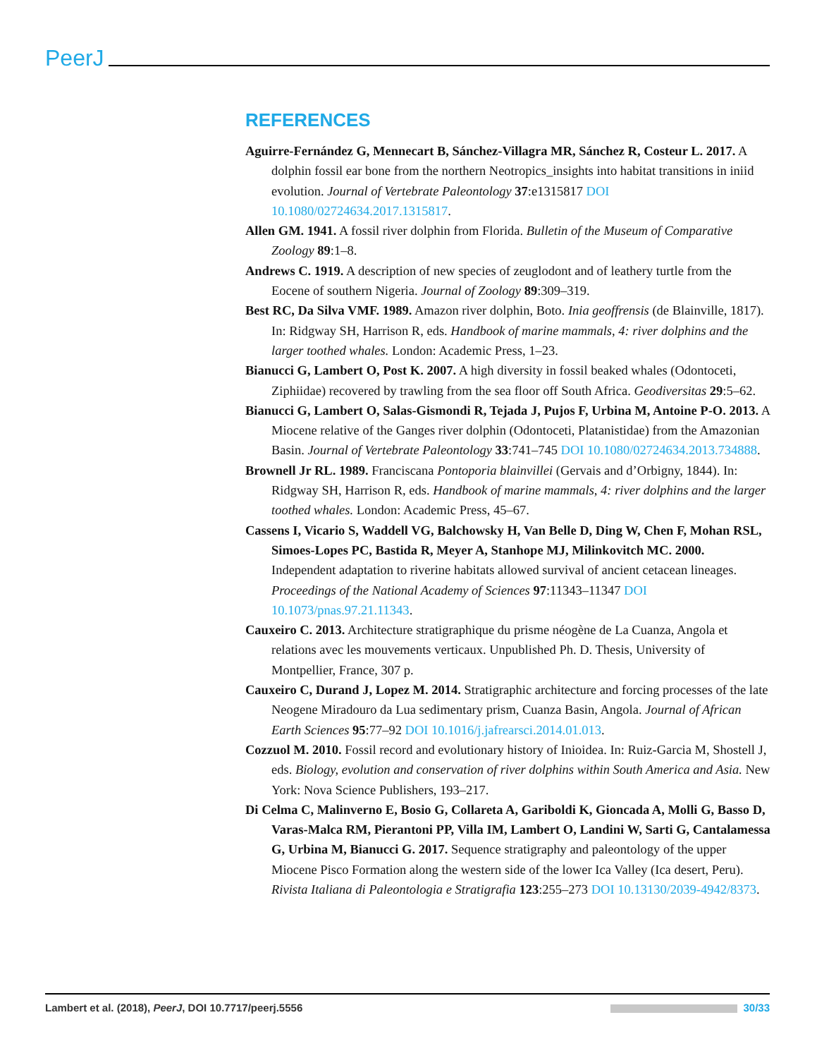PeerJ
REFERENCES
Aguirre-Fernández G, Mennecart B, Sánchez-Villagra MR, Sánchez R, Costeur L. 2017. A dolphin fossil ear bone from the northern Neotropics_insights into habitat transitions in iniid evolution. Journal of Vertebrate Paleontology 37:e1315817 DOI 10.1080/02724634.2017.1315817.
Allen GM. 1941. A fossil river dolphin from Florida. Bulletin of the Museum of Comparative Zoology 89:1–8.
Andrews C. 1919. A description of new species of zeuglodont and of leathery turtle from the Eocene of southern Nigeria. Journal of Zoology 89:309–319.
Best RC, Da Silva VMF. 1989. Amazon river dolphin, Boto. Inia geoffrensis (de Blainville, 1817). In: Ridgway SH, Harrison R, eds. Handbook of marine mammals, 4: river dolphins and the larger toothed whales. London: Academic Press, 1–23.
Bianucci G, Lambert O, Post K. 2007. A high diversity in fossil beaked whales (Odontoceti, Ziphiidae) recovered by trawling from the sea floor off South Africa. Geodiversitas 29:5–62.
Bianucci G, Lambert O, Salas-Gismondi R, Tejada J, Pujos F, Urbina M, Antoine P-O. 2013. A Miocene relative of the Ganges river dolphin (Odontoceti, Platanistidae) from the Amazonian Basin. Journal of Vertebrate Paleontology 33:741–745 DOI 10.1080/02724634.2013.734888.
Brownell Jr RL. 1989. Franciscana Pontoporia blainvillei (Gervais and d’Orbigny, 1844). In: Ridgway SH, Harrison R, eds. Handbook of marine mammals, 4: river dolphins and the larger toothed whales. London: Academic Press, 45–67.
Cassens I, Vicario S, Waddell VG, Balchowsky H, Van Belle D, Ding W, Chen F, Mohan RSL, Simoes-Lopes PC, Bastida R, Meyer A, Stanhope MJ, Milinkovitch MC. 2000. Independent adaptation to riverine habitats allowed survival of ancient cetacean lineages. Proceedings of the National Academy of Sciences 97:11343–11347 DOI 10.1073/pnas.97.21.11343.
Cauxeiro C. 2013. Architecture stratigraphique du prisme néogène de La Cuanza, Angola et relations avec les mouvements verticaux. Unpublished Ph. D. Thesis, University of Montpellier, France, 307 p.
Cauxeiro C, Durand J, Lopez M. 2014. Stratigraphic architecture and forcing processes of the late Neogene Miradouro da Lua sedimentary prism, Cuanza Basin, Angola. Journal of African Earth Sciences 95:77–92 DOI 10.1016/j.jafrearsci.2014.01.013.
Cozzuol M. 2010. Fossil record and evolutionary history of Inioidea. In: Ruiz-Garcia M, Shostell J, eds. Biology, evolution and conservation of river dolphins within South America and Asia. New York: Nova Science Publishers, 193–217.
Di Celma C, Malinverno E, Bosio G, Collareta A, Gariboldi K, Gioncada A, Molli G, Basso D, Varas-Malca RM, Pierantoni PP, Villa IM, Lambert O, Landini W, Sarti G, Cantalamessa G, Urbina M, Bianucci G. 2017. Sequence stratigraphy and paleontology of the upper Miocene Pisco Formation along the western side of the lower Ica Valley (Ica desert, Peru). Rivista Italiana di Paleontologia e Stratigrafia 123:255–273 DOI 10.13130/2039-4942/8373.
Lambert et al. (2018), PeerJ, DOI 10.7717/peerj.5556 30/33